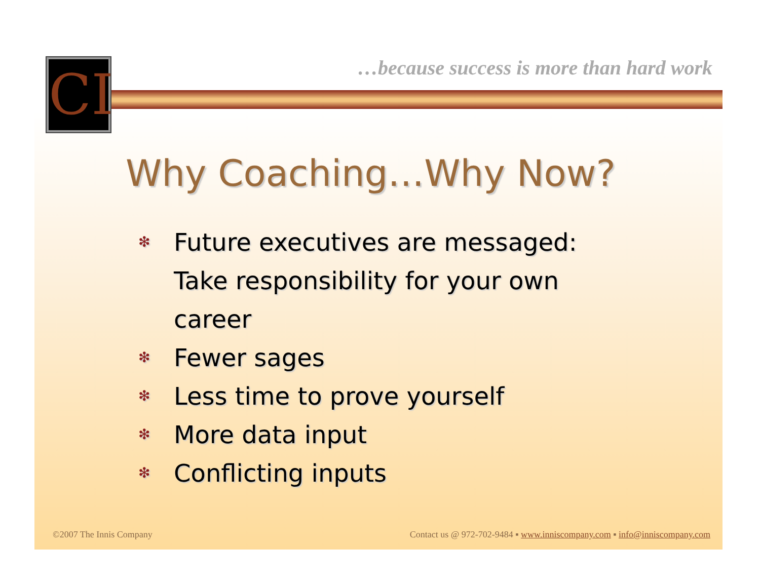CI
…because success is more than hard work
Why Coaching…Why Now?
❇ Future executives are messaged:
Take responsibility for your own
career
❇ Fewer sages
❇ Less time to prove yourself
❇ More data input
❇ Conflicting inputs
©2007 The Innis Company Contact us @ 972-702-9484 ▪ www.inniscompany.com ▪ info@inniscompany.com